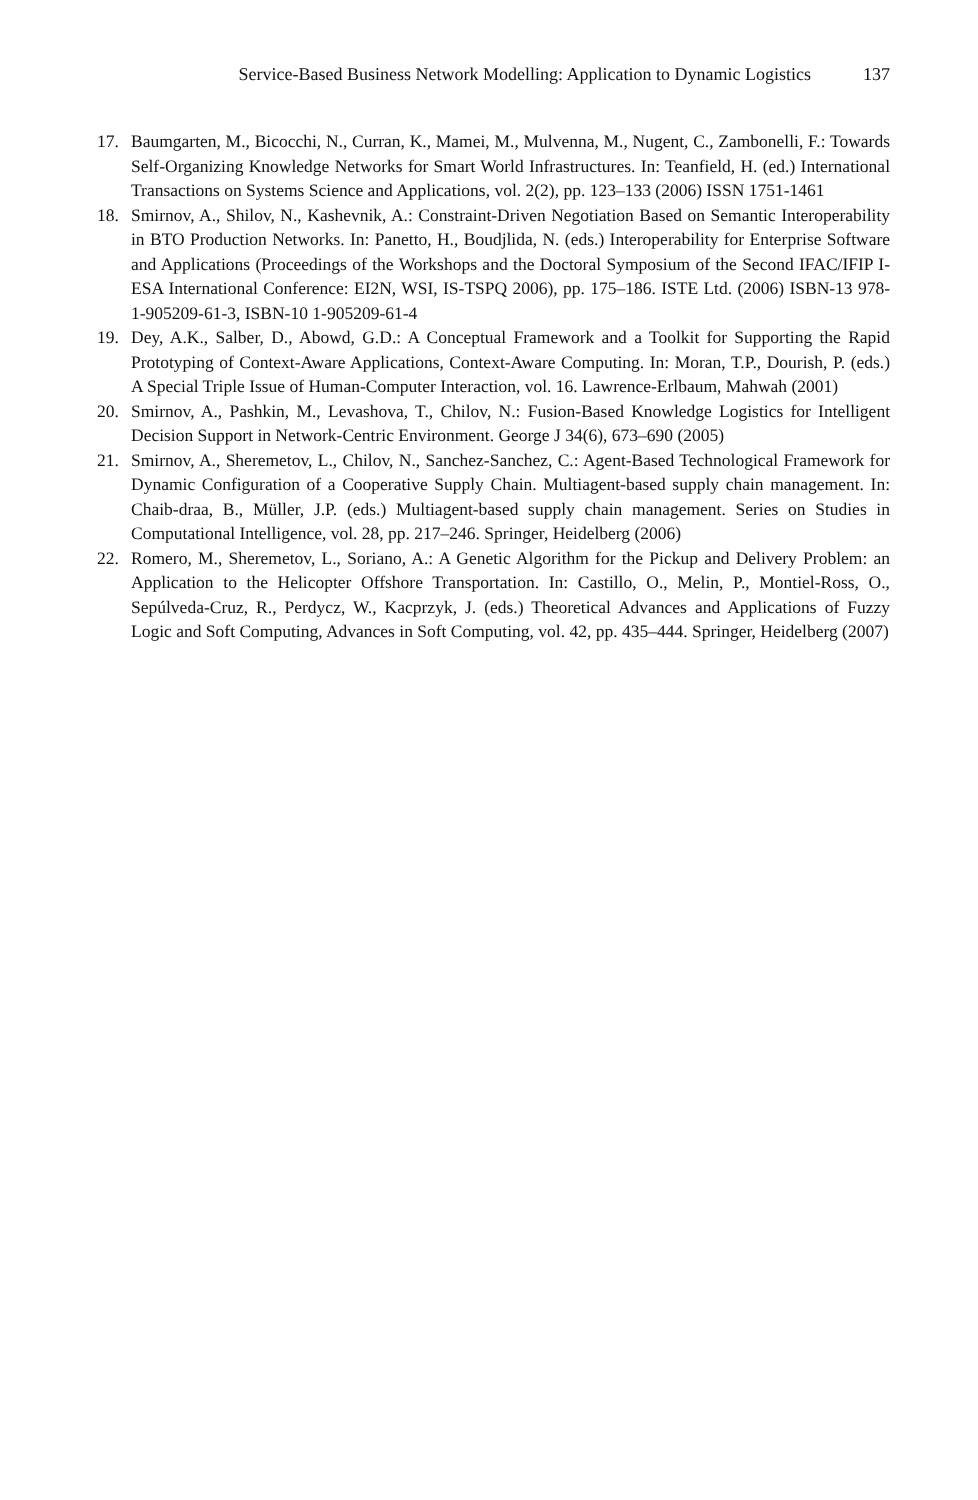Service-Based Business Network Modelling: Application to Dynamic Logistics 137
17. Baumgarten, M., Bicocchi, N., Curran, K., Mamei, M., Mulvenna, M., Nugent, C., Zambonelli, F.: Towards Self-Organizing Knowledge Networks for Smart World Infrastructures. In: Teanfield, H. (ed.) International Transactions on Systems Science and Applications, vol. 2(2), pp. 123–133 (2006) ISSN 1751-1461
18. Smirnov, A., Shilov, N., Kashevnik, A.: Constraint-Driven Negotiation Based on Semantic Interoperability in BTO Production Networks. In: Panetto, H., Boudjlida, N. (eds.) Interoperability for Enterprise Software and Applications (Proceedings of the Workshops and the Doctoral Symposium of the Second IFAC/IFIP I-ESA International Conference: EI2N, WSI, IS-TSPQ 2006), pp. 175–186. ISTE Ltd. (2006) ISBN-13 978-1-905209-61-3, ISBN-10 1-905209-61-4
19. Dey, A.K., Salber, D., Abowd, G.D.: A Conceptual Framework and a Toolkit for Supporting the Rapid Prototyping of Context-Aware Applications, Context-Aware Computing. In: Moran, T.P., Dourish, P. (eds.) A Special Triple Issue of Human-Computer Interaction, vol. 16. Lawrence-Erlbaum, Mahwah (2001)
20. Smirnov, A., Pashkin, M., Levashova, T., Chilov, N.: Fusion-Based Knowledge Logistics for Intelligent Decision Support in Network-Centric Environment. George J 34(6), 673–690 (2005)
21. Smirnov, A., Sheremetov, L., Chilov, N., Sanchez-Sanchez, C.: Agent-Based Technological Framework for Dynamic Configuration of a Cooperative Supply Chain. Multiagent-based supply chain management. In: Chaib-draa, B., Müller, J.P. (eds.) Multiagent-based supply chain management. Series on Studies in Computational Intelligence, vol. 28, pp. 217–246. Springer, Heidelberg (2006)
22. Romero, M., Sheremetov, L., Soriano, A.: A Genetic Algorithm for the Pickup and Delivery Problem: an Application to the Helicopter Offshore Transportation. In: Castillo, O., Melin, P., Montiel-Ross, O., Sepúlveda-Cruz, R., Perdycz, W., Kacprzyk, J. (eds.) Theoretical Advances and Applications of Fuzzy Logic and Soft Computing, Advances in Soft Computing, vol. 42, pp. 435–444. Springer, Heidelberg (2007)